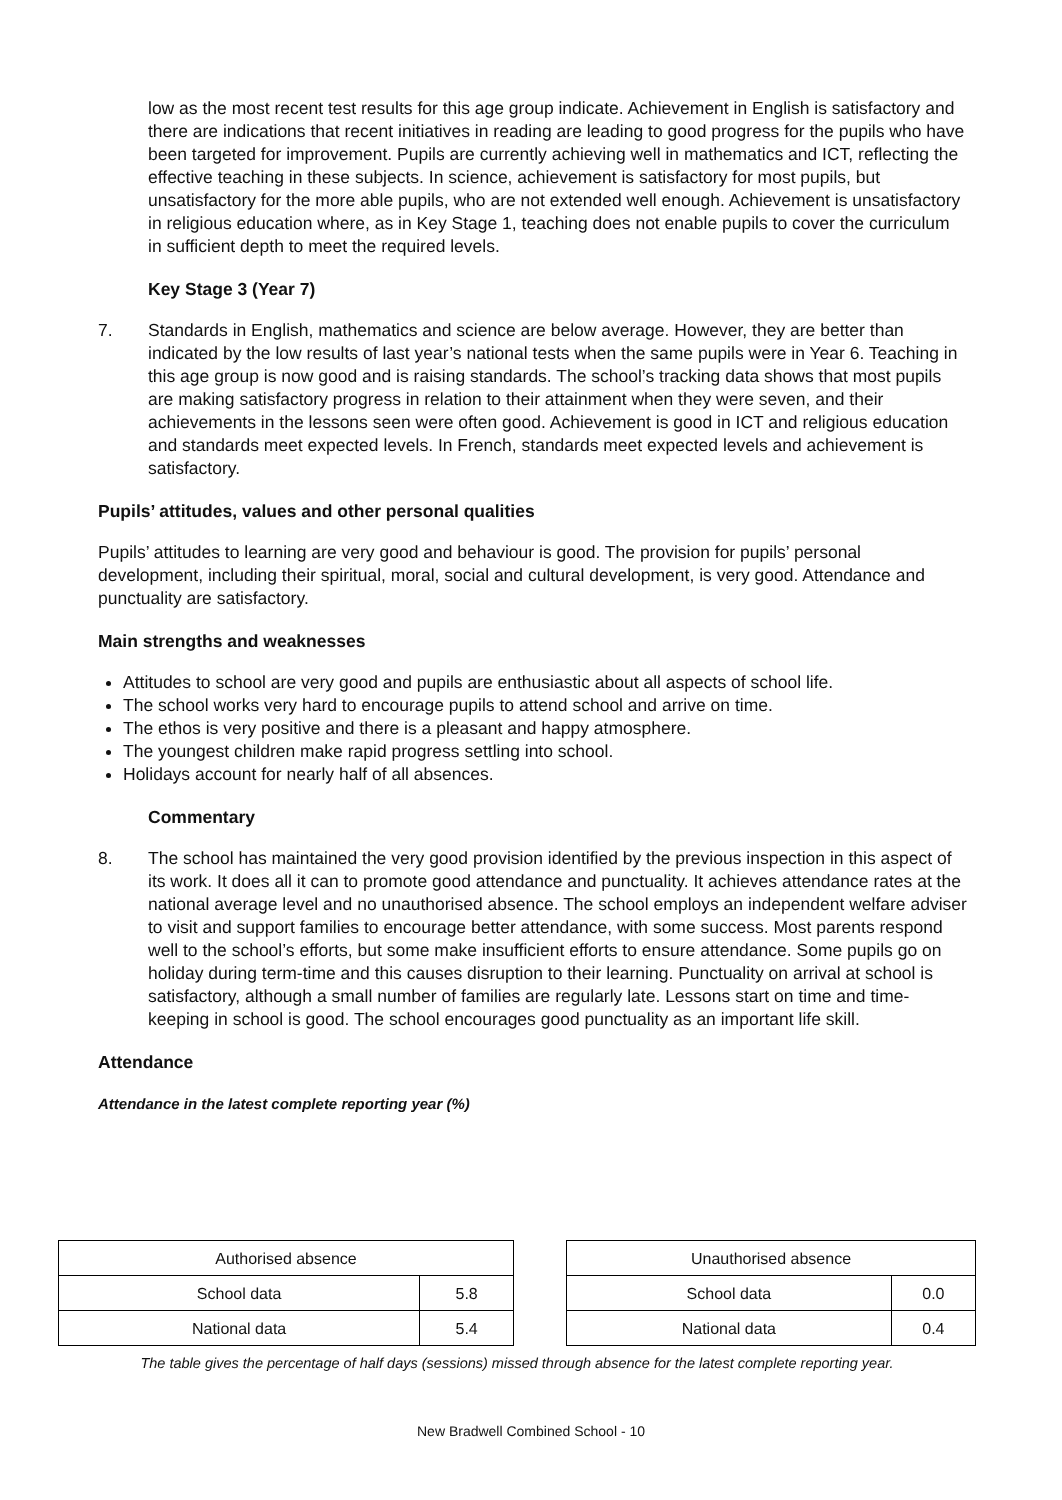low as the most recent test results for this age group indicate. Achievement in English is satisfactory and there are indications that recent initiatives in reading are leading to good progress for the pupils who have been targeted for improvement. Pupils are currently achieving well in mathematics and ICT, reflecting the effective teaching in these subjects. In science, achievement is satisfactory for most pupils, but unsatisfactory for the more able pupils, who are not extended well enough. Achievement is unsatisfactory in religious education where, as in Key Stage 1, teaching does not enable pupils to cover the curriculum in sufficient depth to meet the required levels.
Key Stage 3 (Year 7)
7. Standards in English, mathematics and science are below average. However, they are better than indicated by the low results of last year’s national tests when the same pupils were in Year 6. Teaching in this age group is now good and is raising standards. The school’s tracking data shows that most pupils are making satisfactory progress in relation to their attainment when they were seven, and their achievements in the lessons seen were often good. Achievement is good in ICT and religious education and standards meet expected levels. In French, standards meet expected levels and achievement is satisfactory.
Pupils’ attitudes, values and other personal qualities
Pupils’ attitudes to learning are very good and behaviour is good. The provision for pupils’ personal development, including their spiritual, moral, social and cultural development, is very good. Attendance and punctuality are satisfactory.
Main strengths and weaknesses
Attitudes to school are very good and pupils are enthusiastic about all aspects of school life.
The school works very hard to encourage pupils to attend school and arrive on time.
The ethos is very positive and there is a pleasant and happy atmosphere.
The youngest children make rapid progress settling into school.
Holidays account for nearly half of all absences.
Commentary
8. The school has maintained the very good provision identified by the previous inspection in this aspect of its work. It does all it can to promote good attendance and punctuality. It achieves attendance rates at the national average level and no unauthorised absence. The school employs an independent welfare adviser to visit and support families to encourage better attendance, with some success. Most parents respond well to the school’s efforts, but some make insufficient efforts to ensure attendance. Some pupils go on holiday during term-time and this causes disruption to their learning. Punctuality on arrival at school is satisfactory, although a small number of families are regularly late. Lessons start on time and time-keeping in school is good. The school encourages good punctuality as an important life skill.
Attendance
Attendance in the latest complete reporting year (%)
| Authorised absence | |
| School data | 5.8 |
| National data | 5.4 |
| Unauthorised absence | |
| School data | 0.0 |
| National data | 0.4 |
The table gives the percentage of half days (sessions) missed through absence for the latest complete reporting year.
New Bradwell Combined School - 10